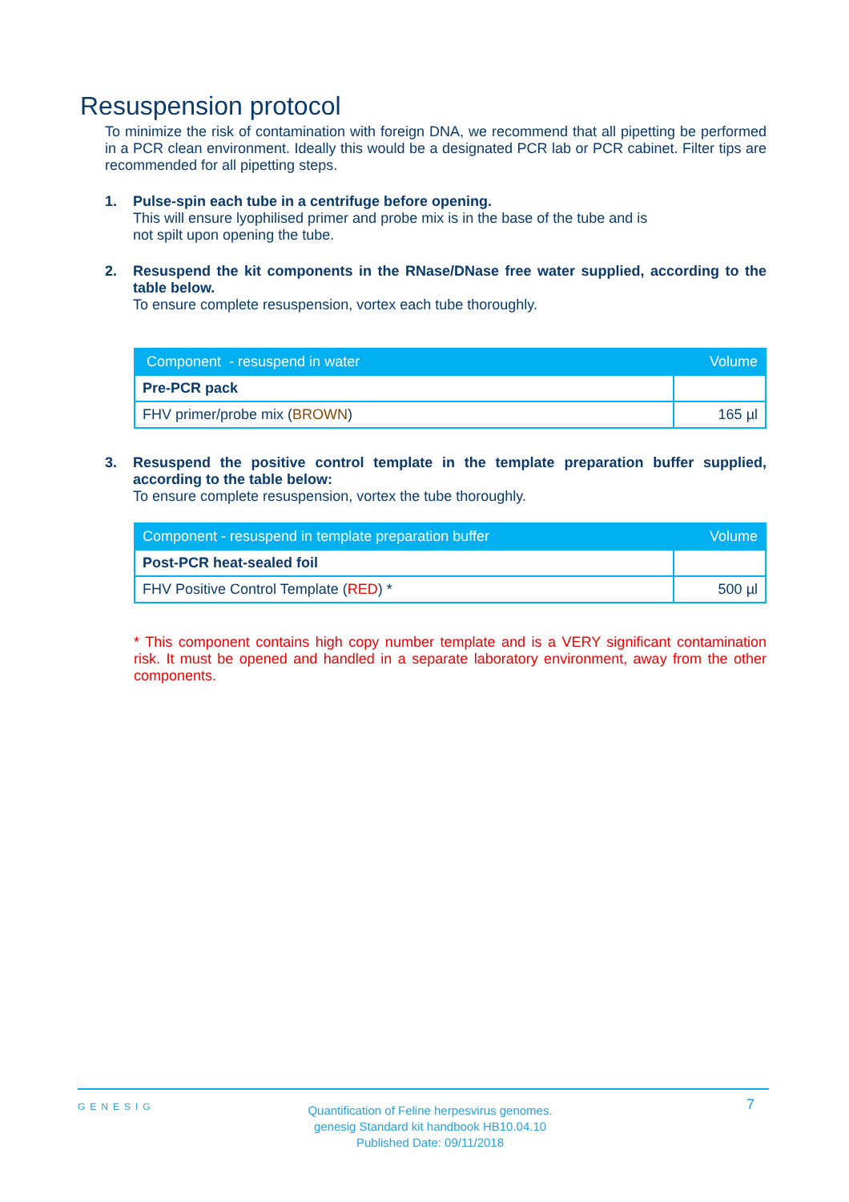Resuspension protocol
To minimize the risk of contamination with foreign DNA, we recommend that all pipetting be performed in a PCR clean environment. Ideally this would be a designated PCR lab or PCR cabinet. Filter tips are recommended for all pipetting steps.
1. Pulse-spin each tube in a centrifuge before opening.
This will ensure lyophilised primer and probe mix is in the base of the tube and is
not spilt upon opening the tube.
2. Resuspend the kit components in the RNase/DNase free water supplied, according to the table below.
To ensure complete resuspension, vortex each tube thoroughly.
| Component - resuspend in water | Volume |
| --- | --- |
| Pre-PCR pack | |
| FHV primer/probe mix ( BROWN ) | 165 µl |
3. Resuspend the positive control template in the template preparation buffer supplied, according to the table below:
To ensure complete resuspension, vortex the tube thoroughly.
| Component - resuspend in template preparation buffer | Volume |
| --- | --- |
| Post-PCR heat-sealed foil | |
| FHV Positive Control Template ( RED ) * | 500 µl |
* This component contains high copy number template and is a VERY significant contamination risk. It must be opened and handled in a separate laboratory environment, away from the other components.
GENESIG
Quantification of Feline herpesvirus genomes.
genesig Standard kit handbook HB10.04.10
Published Date: 09/11/2018
7